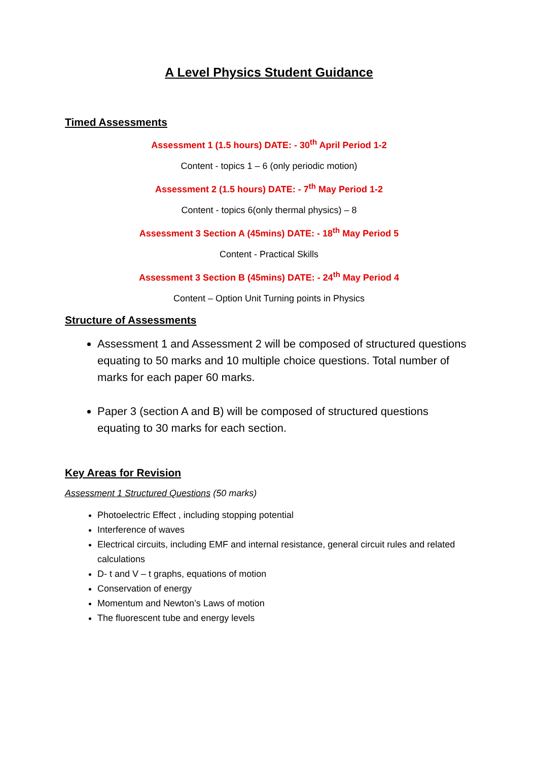A Level Physics Student Guidance
Timed Assessments
Assessment 1 (1.5 hours) DATE: - 30<sup>th</sup> April Period 1-2
Content - topics 1 – 6 (only periodic motion)
Assessment 2 (1.5 hours) DATE: - 7<sup>th</sup> May Period 1-2
Content - topics 6(only thermal physics) – 8
Assessment 3 Section A (45mins) DATE: - 18<sup>th</sup> May Period 5
Content - Practical Skills
Assessment 3 Section B (45mins) DATE: - 24<sup>th</sup> May Period 4
Content – Option Unit Turning points in Physics
Structure of Assessments
Assessment 1 and Assessment 2 will be composed of structured questions equating to 50 marks and 10 multiple choice questions. Total number of marks for each paper 60 marks.
Paper 3 (section A and B) will be composed of structured questions equating to 30 marks for each section.
Key Areas for Revision
Assessment 1 Structured Questions (50 marks)
Photoelectric Effect , including stopping potential
Interference of waves
Electrical circuits, including EMF and internal resistance, general circuit rules and related calculations
D- t and V – t graphs, equations of motion
Conservation of energy
Momentum and Newton’s Laws of motion
The fluorescent tube and energy levels